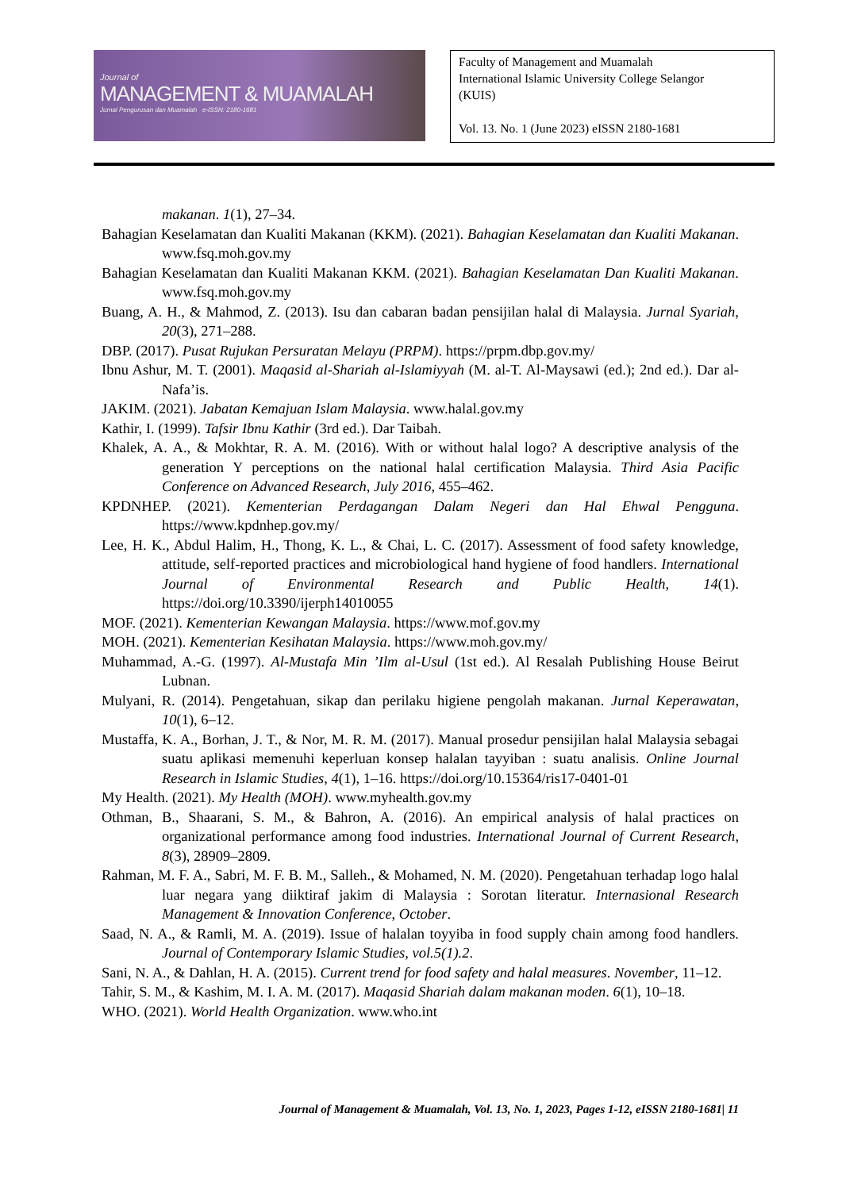Journal of
MANAGEMENT & MUAMALAH
Jurnal Pengurusan dan Muamalah e-ISSN: 2180-1681
Faculty of Management and Muamalah
International Islamic University College Selangor
(KUIS)
Vol. 13. No. 1 (June 2023) eISSN 2180-1681
makanan. 1(1), 27–34.
Bahagian Keselamatan dan Kualiti Makanan (KKM). (2021). Bahagian Keselamatan dan Kualiti Makanan. www.fsq.moh.gov.my
Bahagian Keselamatan dan Kualiti Makanan KKM. (2021). Bahagian Keselamatan Dan Kualiti Makanan. www.fsq.moh.gov.my
Buang, A. H., & Mahmod, Z. (2013). Isu dan cabaran badan pensijilan halal di Malaysia. Jurnal Syariah, 20(3), 271–288.
DBP. (2017). Pusat Rujukan Persuratan Melayu (PRPM). https://prpm.dbp.gov.my/
Ibnu Ashur, M. T. (2001). Maqasid al-Shariah al-Islamiyyah (M. al-T. Al-Maysawi (ed.); 2nd ed.). Dar al-Nafa’is.
JAKIM. (2021). Jabatan Kemajuan Islam Malaysia. www.halal.gov.my
Kathir, I. (1999). Tafsir Ibnu Kathir (3rd ed.). Dar Taibah.
Khalek, A. A., & Mokhtar, R. A. M. (2016). With or without halal logo? A descriptive analysis of the generation Y perceptions on the national halal certification Malaysia. Third Asia Pacific Conference on Advanced Research, July 2016, 455–462.
KPDNHEP. (2021). Kementerian Perdagangan Dalam Negeri dan Hal Ehwal Pengguna. https://www.kpdnhep.gov.my/
Lee, H. K., Abdul Halim, H., Thong, K. L., & Chai, L. C. (2017). Assessment of food safety knowledge, attitude, self-reported practices and microbiological hand hygiene of food handlers. International Journal of Environmental Research and Public Health, 14(1). https://doi.org/10.3390/ijerph14010055
MOF. (2021). Kementerian Kewangan Malaysia. https://www.mof.gov.my
MOH. (2021). Kementerian Kesihatan Malaysia. https://www.moh.gov.my/
Muhammad, A.-G. (1997). Al-Mustafa Min ’Ilm al-Usul (1st ed.). Al Resalah Publishing House Beirut Lubnan.
Mulyani, R. (2014). Pengetahuan, sikap dan perilaku higiene pengolah makanan. Jurnal Keperawatan, 10(1), 6–12.
Mustaffa, K. A., Borhan, J. T., & Nor, M. R. M. (2017). Manual prosedur pensijilan halal Malaysia sebagai suatu aplikasi memenuhi keperluan konsep halalan tayyiban : suatu analisis. Online Journal Research in Islamic Studies, 4(1), 1–16. https://doi.org/10.15364/ris17-0401-01
My Health. (2021). My Health (MOH). www.myhealth.gov.my
Othman, B., Shaarani, S. M., & Bahron, A. (2016). An empirical analysis of halal practices on organizational performance among food industries. International Journal of Current Research, 8(3), 28909–2809.
Rahman, M. F. A., Sabri, M. F. B. M., Salleh., & Mohamed, N. M. (2020). Pengetahuan terhadap logo halal luar negara yang diiktiraf jakim di Malaysia : Sorotan literatur. Internasional Research Management & Innovation Conference, October.
Saad, N. A., & Ramli, M. A. (2019). Issue of halalan toyyiba in food supply chain among food handlers. Journal of Contemporary Islamic Studies, vol.5(1).2.
Sani, N. A., & Dahlan, H. A. (2015). Current trend for food safety and halal measures. November, 11–12.
Tahir, S. M., & Kashim, M. I. A. M. (2017). Maqasid Shariah dalam makanan moden. 6(1), 10–18.
WHO. (2021). World Health Organization. www.who.int
Journal of Management & Muamalah, Vol. 13, No. 1, 2023, Pages 1-12, eISSN 2180-1681| 11